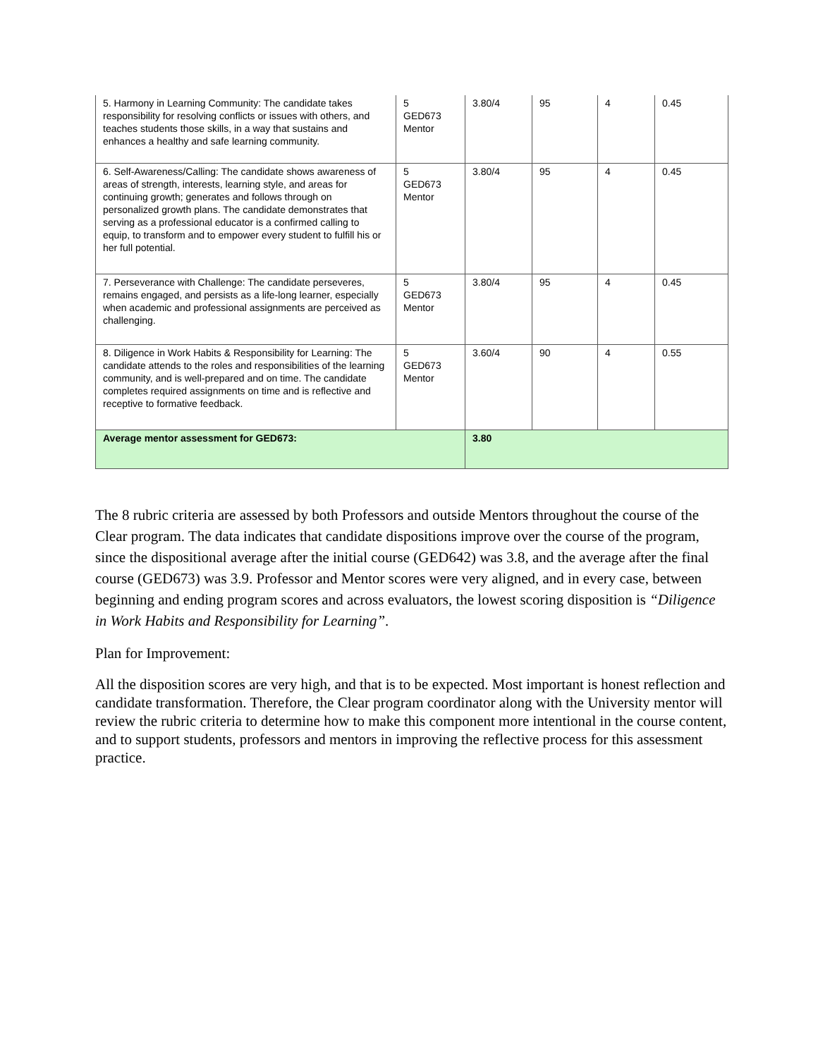| 5. Harmony in Learning Community: The candidate takes responsibility for resolving conflicts or issues with others, and teaches students those skills, in a way that sustains and enhances a healthy and safe learning community. | 5 GED673 Mentor | 3.80/4 | 95 | 4 | 0.45 |
| 6. Self-Awareness/Calling: The candidate shows awareness of areas of strength, interests, learning style, and areas for continuing growth; generates and follows through on personalized growth plans. The candidate demonstrates that serving as a professional educator is a confirmed calling to equip, to transform and to empower every student to fulfill his or her full potential. | 5 GED673 Mentor | 3.80/4 | 95 | 4 | 0.45 |
| 7. Perseverance with Challenge: The candidate perseveres, remains engaged, and persists as a life-long learner, especially when academic and professional assignments are perceived as challenging. | 5 GED673 Mentor | 3.80/4 | 95 | 4 | 0.45 |
| 8. Diligence in Work Habits & Responsibility for Learning: The candidate attends to the roles and responsibilities of the learning community, and is well-prepared and on time. The candidate completes required assignments on time and is reflective and receptive to formative feedback. | 5 GED673 Mentor | 3.60/4 | 90 | 4 | 0.55 |
| Average mentor assessment for GED673: | | 3.80 | | | |
The 8 rubric criteria are assessed by both Professors and outside Mentors throughout the course of the Clear program. The data indicates that candidate dispositions improve over the course of the program, since the dispositional average after the initial course (GED642) was 3.8, and the average after the final course (GED673) was 3.9. Professor and Mentor scores were very aligned, and in every case, between beginning and ending program scores and across evaluators, the lowest scoring disposition is “Diligence in Work Habits and Responsibility for Learning”.
Plan for Improvement:
All the disposition scores are very high, and that is to be expected. Most important is honest reflection and candidate transformation. Therefore, the Clear program coordinator along with the University mentor will review the rubric criteria to determine how to make this component more intentional in the course content, and to support students, professors and mentors in improving the reflective process for this assessment practice.